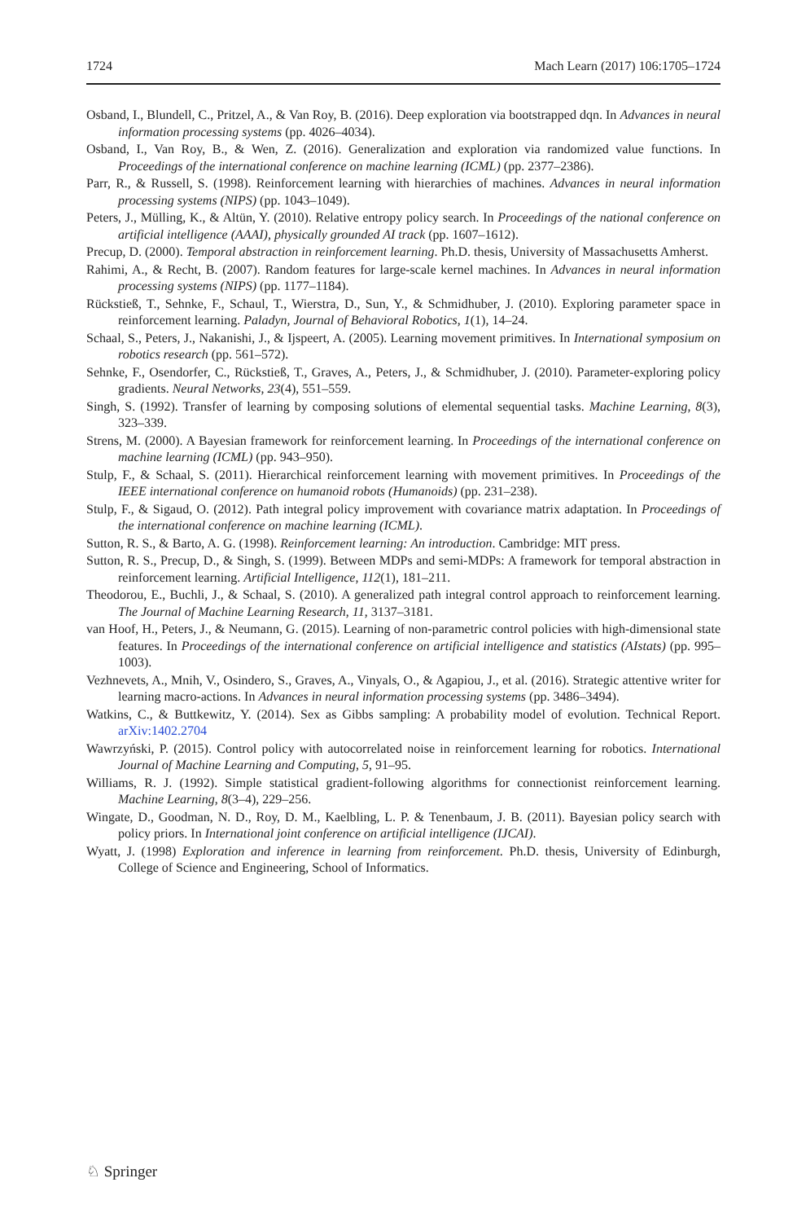1724 Mach Learn (2017) 106:1705–1724
Osband, I., Blundell, C., Pritzel, A., & Van Roy, B. (2016). Deep exploration via bootstrapped dqn. In Advances in neural information processing systems (pp. 4026–4034).
Osband, I., Van Roy, B., & Wen, Z. (2016). Generalization and exploration via randomized value functions. In Proceedings of the international conference on machine learning (ICML) (pp. 2377–2386).
Parr, R., & Russell, S. (1998). Reinforcement learning with hierarchies of machines. Advances in neural information processing systems (NIPS) (pp. 1043–1049).
Peters, J., Mülling, K., & Altün, Y. (2010). Relative entropy policy search. In Proceedings of the national conference on artificial intelligence (AAAI), physically grounded AI track (pp. 1607–1612).
Precup, D. (2000). Temporal abstraction in reinforcement learning. Ph.D. thesis, University of Massachusetts Amherst.
Rahimi, A., & Recht, B. (2007). Random features for large-scale kernel machines. In Advances in neural information processing systems (NIPS) (pp. 1177–1184).
Rückstieß, T., Sehnke, F., Schaul, T., Wierstra, D., Sun, Y., & Schmidhuber, J. (2010). Exploring parameter space in reinforcement learning. Paladyn, Journal of Behavioral Robotics, 1(1), 14–24.
Schaal, S., Peters, J., Nakanishi, J., & Ijspeert, A. (2005). Learning movement primitives. In International symposium on robotics research (pp. 561–572).
Sehnke, F., Osendorfer, C., Rückstieß, T., Graves, A., Peters, J., & Schmidhuber, J. (2010). Parameter-exploring policy gradients. Neural Networks, 23(4), 551–559.
Singh, S. (1992). Transfer of learning by composing solutions of elemental sequential tasks. Machine Learning, 8(3), 323–339.
Strens, M. (2000). A Bayesian framework for reinforcement learning. In Proceedings of the international conference on machine learning (ICML) (pp. 943–950).
Stulp, F., & Schaal, S. (2011). Hierarchical reinforcement learning with movement primitives. In Proceedings of the IEEE international conference on humanoid robots (Humanoids) (pp. 231–238).
Stulp, F., & Sigaud, O. (2012). Path integral policy improvement with covariance matrix adaptation. In Proceedings of the international conference on machine learning (ICML).
Sutton, R. S., & Barto, A. G. (1998). Reinforcement learning: An introduction. Cambridge: MIT press.
Sutton, R. S., Precup, D., & Singh, S. (1999). Between MDPs and semi-MDPs: A framework for temporal abstraction in reinforcement learning. Artificial Intelligence, 112(1), 181–211.
Theodorou, E., Buchli, J., & Schaal, S. (2010). A generalized path integral control approach to reinforcement learning. The Journal of Machine Learning Research, 11, 3137–3181.
van Hoof, H., Peters, J., & Neumann, G. (2015). Learning of non-parametric control policies with high-dimensional state features. In Proceedings of the international conference on artificial intelligence and statistics (AIstats) (pp. 995–1003).
Vezhnevets, A., Mnih, V., Osindero, S., Graves, A., Vinyals, O., & Agapiou, J., et al. (2016). Strategic attentive writer for learning macro-actions. In Advances in neural information processing systems (pp. 3486–3494).
Watkins, C., & Buttkewitz, Y. (2014). Sex as Gibbs sampling: A probability model of evolution. Technical Report. arXiv:1402.2704
Wawrzyński, P. (2015). Control policy with autocorrelated noise in reinforcement learning for robotics. International Journal of Machine Learning and Computing, 5, 91–95.
Williams, R. J. (1992). Simple statistical gradient-following algorithms for connectionist reinforcement learning. Machine Learning, 8(3–4), 229–256.
Wingate, D., Goodman, N. D., Roy, D. M., Kaelbling, L. P. & Tenenbaum, J. B. (2011). Bayesian policy search with policy priors. In International joint conference on artificial intelligence (IJCAI).
Wyatt, J. (1998) Exploration and inference in learning from reinforcement. Ph.D. thesis, University of Edinburgh, College of Science and Engineering, School of Informatics.
♘ Springer